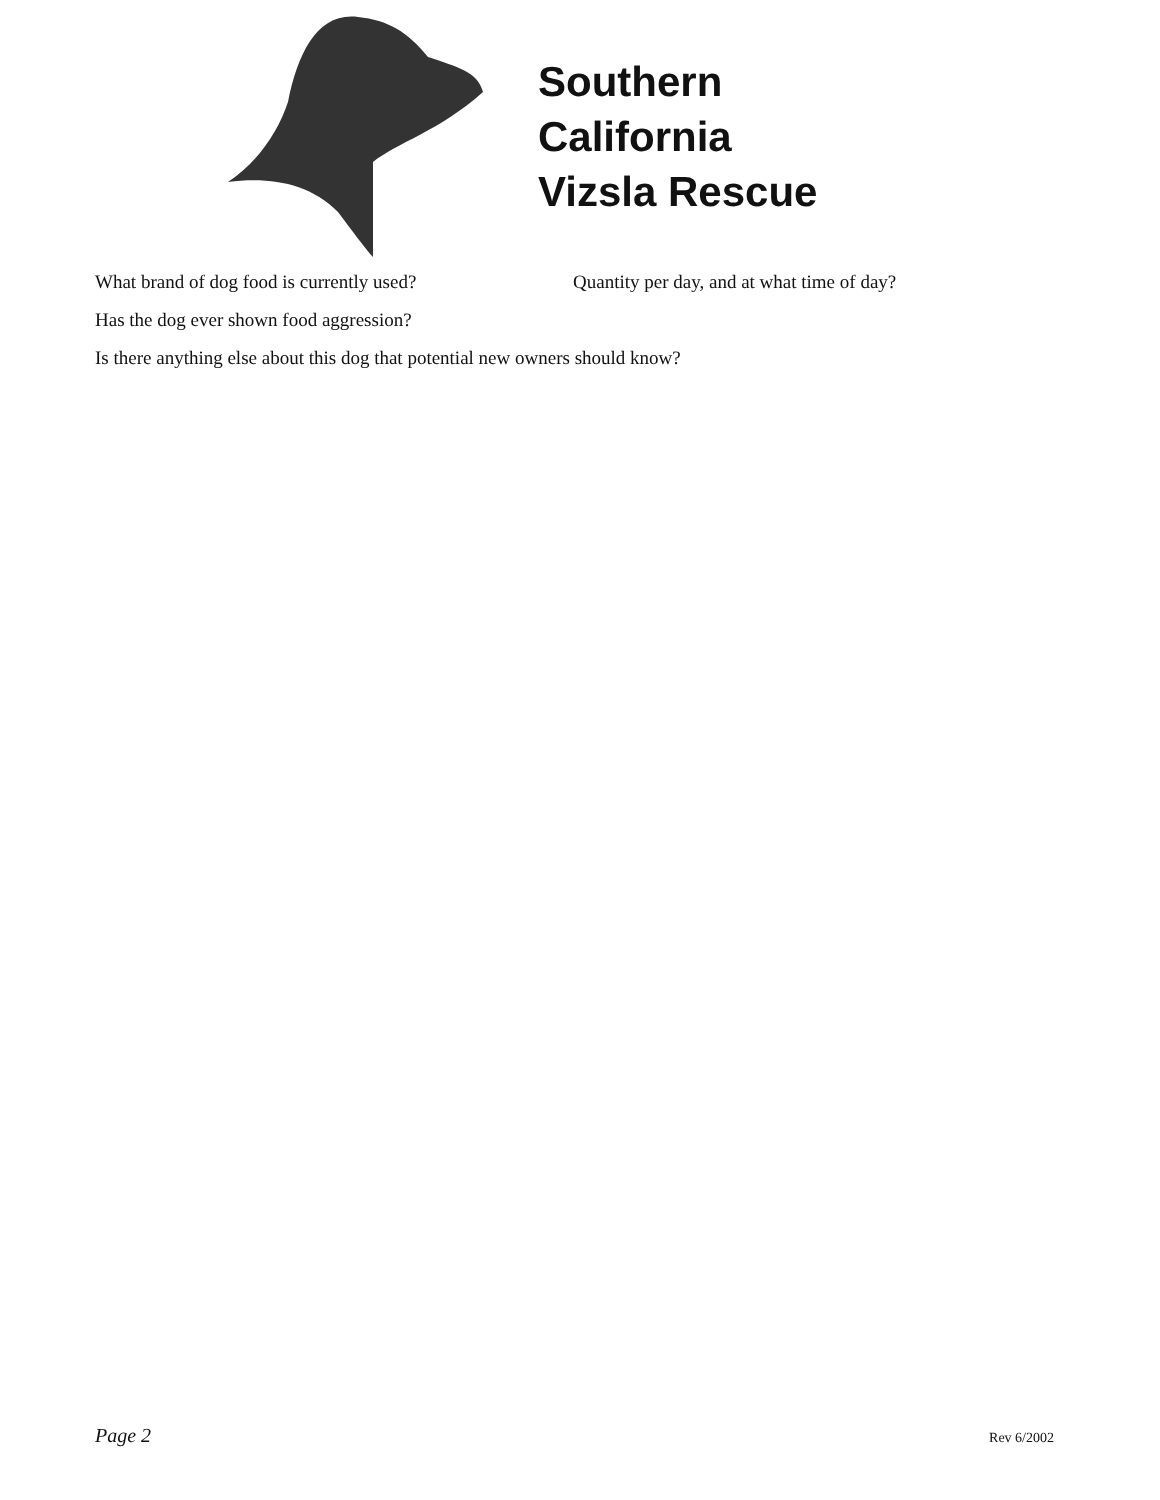Southern
California
Vizsla Rescue
What brand of dog food is currently used? Quantity per day, and at what time of day?
Has the dog ever shown food aggression?
Is there anything else about this dog that potential new owners should know?
Page 2 Rev 6/2002